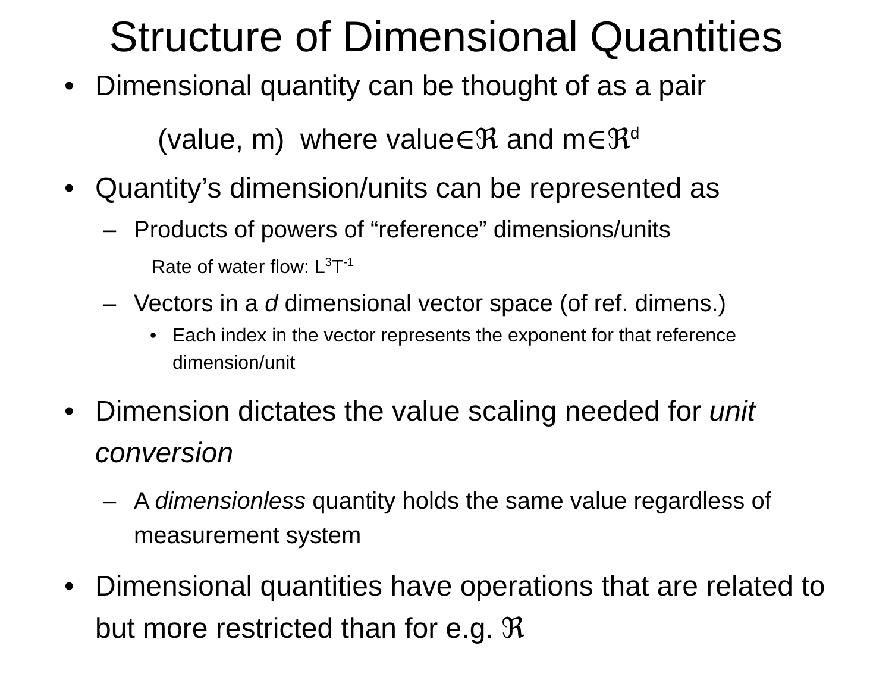Structure of Dimensional Quantities
• Dimensional quantity can be thought of as a pair
(value, m) where value∈ℜ and m∈ℜ<sup>d</sup>
• Quantity’s dimension/units can be represented as
– Products of powers of “reference” dimensions/units
Rate of water flow: L<sup>3</sup>T<sup>-1</sup>
– Vectors in a d dimensional vector space (of ref. dimens.)
• Each index in the vector represents the exponent for that reference dimension/unit
• Dimension dictates the value scaling needed for unit conversion
– A dimensionless quantity holds the same value regardless of measurement system
• Dimensional quantities have operations that are related to but more restricted than for e.g. ℜ